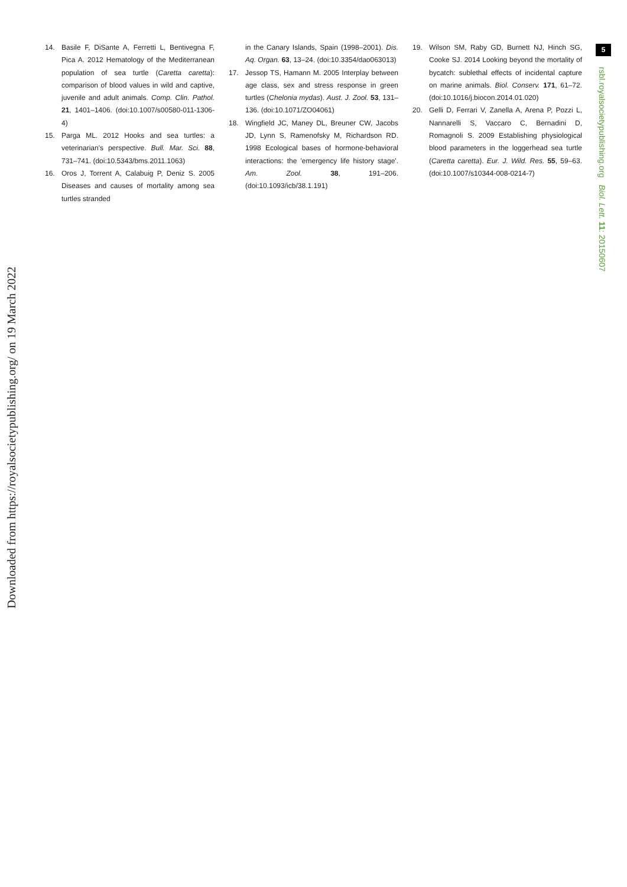Downloaded from https://royalsocietypublishing.org/ on 19 March 2022
5
rsbl.royalsocietypublishing.org Biol. Lett. 11: 20150607
14. Basile F, DiSante A, Ferretti L, Bentivegna F, Pica A. 2012 Hematology of the Mediterranean population of sea turtle (Caretta caretta): comparison of blood values in wild and captive, juvenile and adult animals. Comp. Clin. Pathol. 21, 1401–1406. (doi:10.1007/s00580-011-1306-4)
15. Parga ML. 2012 Hooks and sea turtles: a veterinarian's perspective. Bull. Mar. Sci. 88, 731–741. (doi:10.5343/bms.2011.1063)
16. Oros J, Torrent A, Calabuig P, Deniz S. 2005 Diseases and causes of mortality among sea turtles stranded
in the Canary Islands, Spain (1998–2001). Dis. Aq. Organ. 63, 13–24. (doi:10.3354/dao063013)
17. Jessop TS, Hamann M. 2005 Interplay between age class, sex and stress response in green turtles (Chelonia mydas). Aust. J. Zool. 53, 131–136. (doi:10.1071/ZO04061)
18. Wingfield JC, Maney DL, Breuner CW, Jacobs JD, Lynn S, Ramenofsky M, Richardson RD. 1998 Ecological bases of hormone-behavioral interactions: the 'emergency life history stage'. Am. Zool. 38, 191–206. (doi:10.1093/icb/38.1.191)
19. Wilson SM, Raby GD, Burnett NJ, Hinch SG, Cooke SJ. 2014 Looking beyond the mortality of bycatch: sublethal effects of incidental capture on marine animals. Biol. Conserv. 171, 61–72. (doi:10.1016/j.biocon.2014.01.020)
20. Gelli D, Ferrari V, Zanella A, Arena P, Pozzi L, Nannarelli S, Vaccaro C, Bernadini D, Romagnoli S. 2009 Establishing physiological blood parameters in the loggerhead sea turtle (Caretta caretta). Eur. J. Wild. Res. 55, 59–63. (doi:10.1007/s10344-008-0214-7)